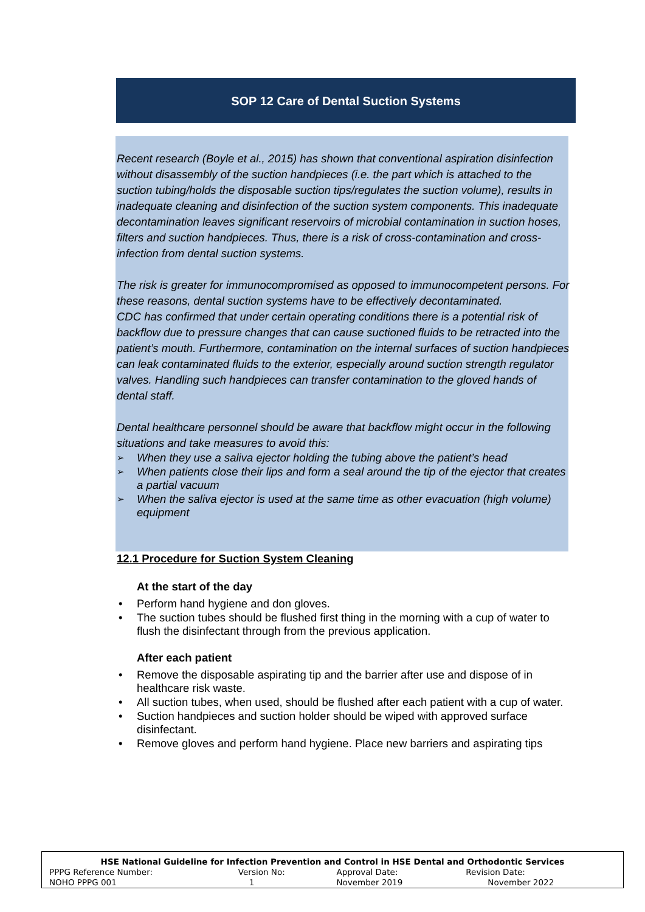SOP 12 Care of Dental Suction Systems
Recent research (Boyle et al., 2015) has shown that conventional aspiration disinfection without disassembly of the suction handpieces (i.e. the part which is attached to the suction tubing/holds the disposable suction tips/regulates the suction volume), results in inadequate cleaning and disinfection of the suction system components. This inadequate decontamination leaves significant reservoirs of microbial contamination in suction hoses, filters and suction handpieces. Thus, there is a risk of cross-contamination and cross-infection from dental suction systems.
The risk is greater for immunocompromised as opposed to immunocompetent persons. For these reasons, dental suction systems have to be effectively decontaminated.
CDC has confirmed that under certain operating conditions there is a potential risk of backflow due to pressure changes that can cause suctioned fluids to be retracted into the patient’s mouth. Furthermore, contamination on the internal surfaces of suction handpieces can leak contaminated fluids to the exterior, especially around suction strength regulator valves. Handling such handpieces can transfer contamination to the gloved hands of dental staff.
Dental healthcare personnel should be aware that backflow might occur in the following situations and take measures to avoid this:
When they use a saliva ejector holding the tubing above the patient’s head
When patients close their lips and form a seal around the tip of the ejector that creates a partial vacuum
When the saliva ejector is used at the same time as other evacuation (high volume) equipment
12.1 Procedure for Suction System Cleaning
At the start of the day
Perform hand hygiene and don gloves.
The suction tubes should be flushed first thing in the morning with a cup of water to flush the disinfectant through from the previous application.
After each patient
Remove the disposable aspirating tip and the barrier after use and dispose of in healthcare risk waste.
All suction tubes, when used, should be flushed after each patient with a cup of water.
Suction handpieces and suction holder should be wiped with approved surface disinfectant.
Remove gloves and perform hand hygiene. Place new barriers and aspirating tips
| HSE National Guideline for Infection Prevention and Control in HSE Dental and Orthodontic Services | | | |
| --- | --- | --- | --- |
| PPPG Reference Number: | Version No: | Approval Date: | Revision Date: |
| NOHO PPPG 001 | 1 | November 2019 | November 2022 |